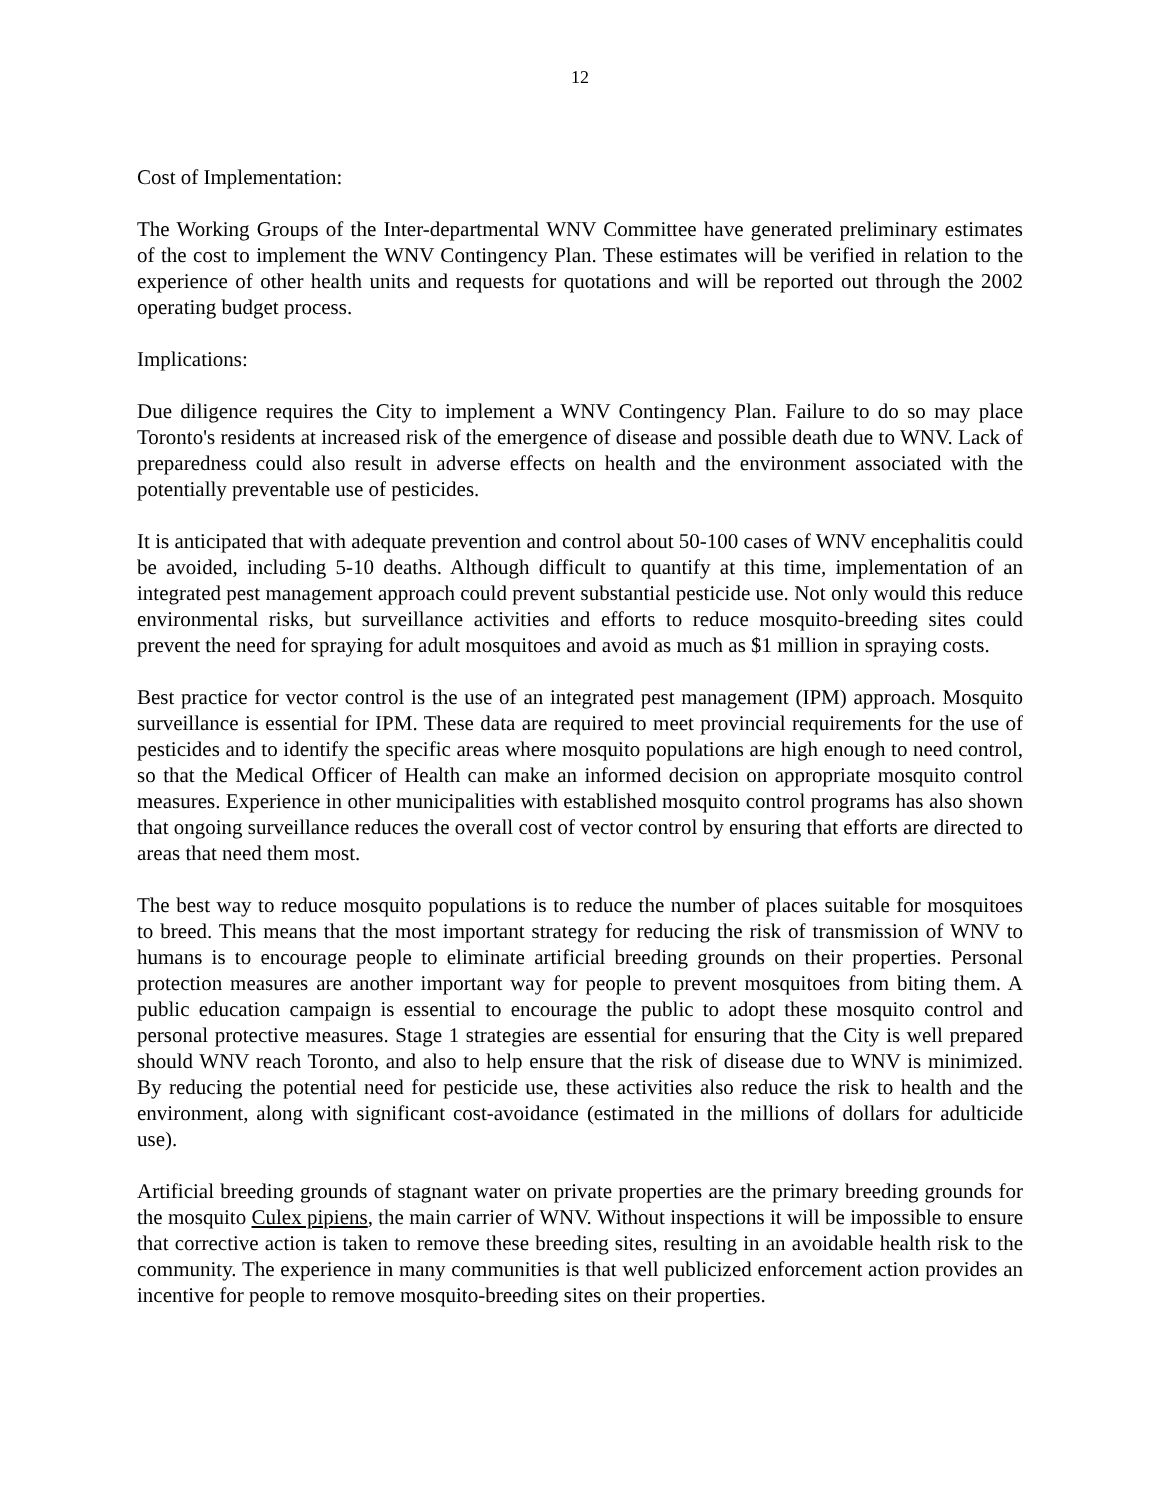12
Cost of Implementation:
The Working Groups of the Inter-departmental WNV Committee have generated preliminary estimates of the cost to implement the WNV Contingency Plan. These estimates will be verified in relation to the experience of other health units and requests for quotations and will be reported out through the 2002 operating budget process.
Implications:
Due diligence requires the City to implement a WNV Contingency Plan. Failure to do so may place Toronto's residents at increased risk of the emergence of disease and possible death due to WNV. Lack of preparedness could also result in adverse effects on health and the environment associated with the potentially preventable use of pesticides.
It is anticipated that with adequate prevention and control about 50-100 cases of WNV encephalitis could be avoided, including 5-10 deaths. Although difficult to quantify at this time, implementation of an integrated pest management approach could prevent substantial pesticide use. Not only would this reduce environmental risks, but surveillance activities and efforts to reduce mosquito-breeding sites could prevent the need for spraying for adult mosquitoes and avoid as much as $1 million in spraying costs.
Best practice for vector control is the use of an integrated pest management (IPM) approach. Mosquito surveillance is essential for IPM. These data are required to meet provincial requirements for the use of pesticides and to identify the specific areas where mosquito populations are high enough to need control, so that the Medical Officer of Health can make an informed decision on appropriate mosquito control measures. Experience in other municipalities with established mosquito control programs has also shown that ongoing surveillance reduces the overall cost of vector control by ensuring that efforts are directed to areas that need them most.
The best way to reduce mosquito populations is to reduce the number of places suitable for mosquitoes to breed. This means that the most important strategy for reducing the risk of transmission of WNV to humans is to encourage people to eliminate artificial breeding grounds on their properties. Personal protection measures are another important way for people to prevent mosquitoes from biting them. A public education campaign is essential to encourage the public to adopt these mosquito control and personal protective measures. Stage 1 strategies are essential for ensuring that the City is well prepared should WNV reach Toronto, and also to help ensure that the risk of disease due to WNV is minimized. By reducing the potential need for pesticide use, these activities also reduce the risk to health and the environment, along with significant cost-avoidance (estimated in the millions of dollars for adulticide use).
Artificial breeding grounds of stagnant water on private properties are the primary breeding grounds for the mosquito Culex pipiens, the main carrier of WNV. Without inspections it will be impossible to ensure that corrective action is taken to remove these breeding sites, resulting in an avoidable health risk to the community. The experience in many communities is that well publicized enforcement action provides an incentive for people to remove mosquito-breeding sites on their properties.